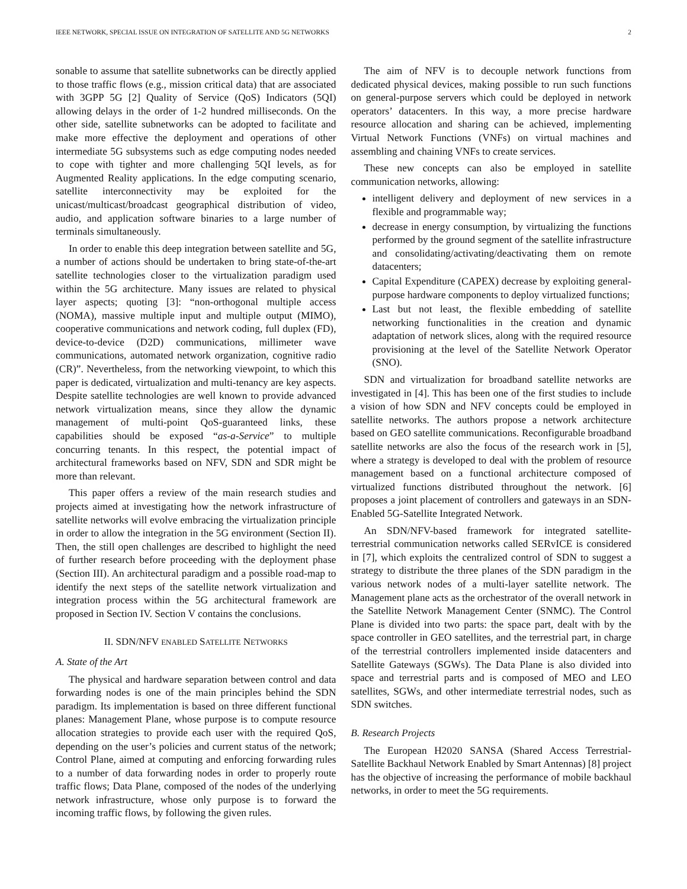IEEE NETWORK, SPECIAL ISSUE ON INTEGRATION OF SATELLITE AND 5G NETWORKS 2
sonable to assume that satellite subnetworks can be directly applied to those traffic flows (e.g., mission critical data) that are associated with 3GPP 5G [2] Quality of Service (QoS) Indicators (5QI) allowing delays in the order of 1-2 hundred milliseconds. On the other side, satellite subnetworks can be adopted to facilitate and make more effective the deployment and operations of other intermediate 5G subsystems such as edge computing nodes needed to cope with tighter and more challenging 5QI levels, as for Augmented Reality applications. In the edge computing scenario, satellite interconnectivity may be exploited for the unicast/multicast/broadcast geographical distribution of video, audio, and application software binaries to a large number of terminals simultaneously.
In order to enable this deep integration between satellite and 5G, a number of actions should be undertaken to bring state-of-the-art satellite technologies closer to the virtualization paradigm used within the 5G architecture. Many issues are related to physical layer aspects; quoting [3]: “non-orthogonal multiple access (NOMA), massive multiple input and multiple output (MIMO), cooperative communications and network coding, full duplex (FD), device-to-device (D2D) communications, millimeter wave communications, automated network organization, cognitive radio (CR)”. Nevertheless, from the networking viewpoint, to which this paper is dedicated, virtualization and multi-tenancy are key aspects. Despite satellite technologies are well known to provide advanced network virtualization means, since they allow the dynamic management of multi-point QoS-guaranteed links, these capabilities should be exposed “as-a-Service” to multiple concurring tenants. In this respect, the potential impact of architectural frameworks based on NFV, SDN and SDR might be more than relevant.
This paper offers a review of the main research studies and projects aimed at investigating how the network infrastructure of satellite networks will evolve embracing the virtualization principle in order to allow the integration in the 5G environment (Section II). Then, the still open challenges are described to highlight the need of further research before proceeding with the deployment phase (Section III). An architectural paradigm and a possible road-map to identify the next steps of the satellite network virtualization and integration process within the 5G architectural framework are proposed in Section IV. Section V contains the conclusions.
II. SDN/NFV ENABLED SATELLITE NETWORKS
A. State of the Art
The physical and hardware separation between control and data forwarding nodes is one of the main principles behind the SDN paradigm. Its implementation is based on three different functional planes: Management Plane, whose purpose is to compute resource allocation strategies to provide each user with the required QoS, depending on the user’s policies and current status of the network; Control Plane, aimed at computing and enforcing forwarding rules to a number of data forwarding nodes in order to properly route traffic flows; Data Plane, composed of the nodes of the underlying network infrastructure, whose only purpose is to forward the incoming traffic flows, by following the given rules.
The aim of NFV is to decouple network functions from dedicated physical devices, making possible to run such functions on general-purpose servers which could be deployed in network operators’ datacenters. In this way, a more precise hardware resource allocation and sharing can be achieved, implementing Virtual Network Functions (VNFs) on virtual machines and assembling and chaining VNFs to create services.
These new concepts can also be employed in satellite communication networks, allowing:
intelligent delivery and deployment of new services in a flexible and programmable way;
decrease in energy consumption, by virtualizing the functions performed by the ground segment of the satellite infrastructure and consolidating/activating/deactivating them on remote datacenters;
Capital Expenditure (CAPEX) decrease by exploiting general-purpose hardware components to deploy virtualized functions;
Last but not least, the flexible embedding of satellite networking functionalities in the creation and dynamic adaptation of network slices, along with the required resource provisioning at the level of the Satellite Network Operator (SNO).
SDN and virtualization for broadband satellite networks are investigated in [4]. This has been one of the first studies to include a vision of how SDN and NFV concepts could be employed in satellite networks. The authors propose a network architecture based on GEO satellite communications. Reconfigurable broadband satellite networks are also the focus of the research work in [5], where a strategy is developed to deal with the problem of resource management based on a functional architecture composed of virtualized functions distributed throughout the network. [6] proposes a joint placement of controllers and gateways in an SDN-Enabled 5G-Satellite Integrated Network.
An SDN/NFV-based framework for integrated satellite-terrestrial communication networks called SERvICE is considered in [7], which exploits the centralized control of SDN to suggest a strategy to distribute the three planes of the SDN paradigm in the various network nodes of a multi-layer satellite network. The Management plane acts as the orchestrator of the overall network in the Satellite Network Management Center (SNMC). The Control Plane is divided into two parts: the space part, dealt with by the space controller in GEO satellites, and the terrestrial part, in charge of the terrestrial controllers implemented inside datacenters and Satellite Gateways (SGWs). The Data Plane is also divided into space and terrestrial parts and is composed of MEO and LEO satellites, SGWs, and other intermediate terrestrial nodes, such as SDN switches.
B. Research Projects
The European H2020 SANSA (Shared Access Terrestrial-Satellite Backhaul Network Enabled by Smart Antennas) [8] project has the objective of increasing the performance of mobile backhaul networks, in order to meet the 5G requirements.